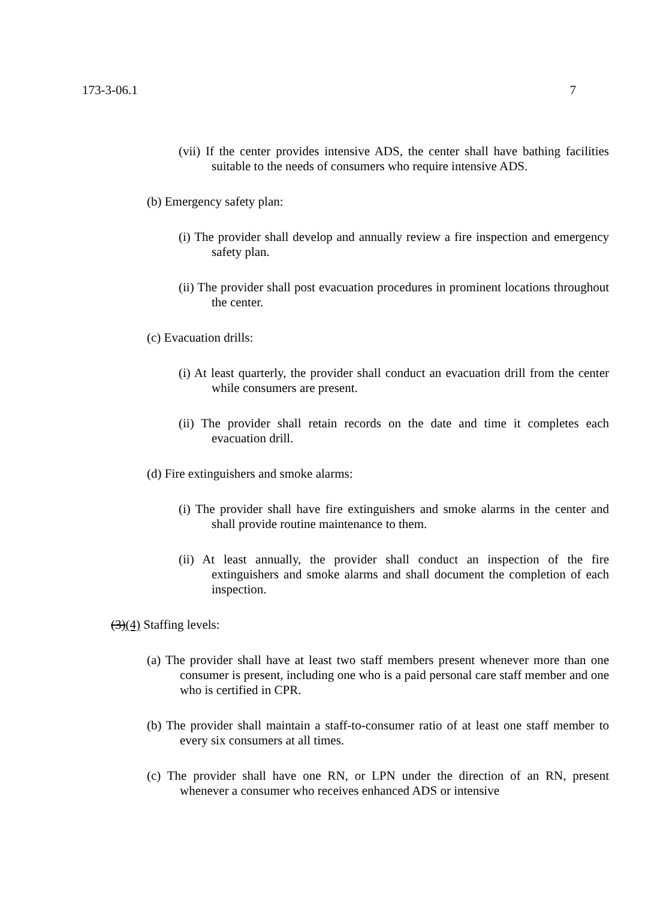173-3-06.1 7
(vii) If the center provides intensive ADS, the center shall have bathing facilities suitable to the needs of consumers who require intensive ADS.
(b) Emergency safety plan:
(i) The provider shall develop and annually review a fire inspection and emergency safety plan.
(ii) The provider shall post evacuation procedures in prominent locations throughout the center.
(c) Evacuation drills:
(i) At least quarterly, the provider shall conduct an evacuation drill from the center while consumers are present.
(ii) The provider shall retain records on the date and time it completes each evacuation drill.
(d) Fire extinguishers and smoke alarms:
(i) The provider shall have fire extinguishers and smoke alarms in the center and shall provide routine maintenance to them.
(ii) At least annually, the provider shall conduct an inspection of the fire extinguishers and smoke alarms and shall document the completion of each inspection.
(3)(4) Staffing levels:
(a) The provider shall have at least two staff members present whenever more than one consumer is present, including one who is a paid personal care staff member and one who is certified in CPR.
(b) The provider shall maintain a staff-to-consumer ratio of at least one staff member to every six consumers at all times.
(c) The provider shall have one RN, or LPN under the direction of an RN, present whenever a consumer who receives enhanced ADS or intensive